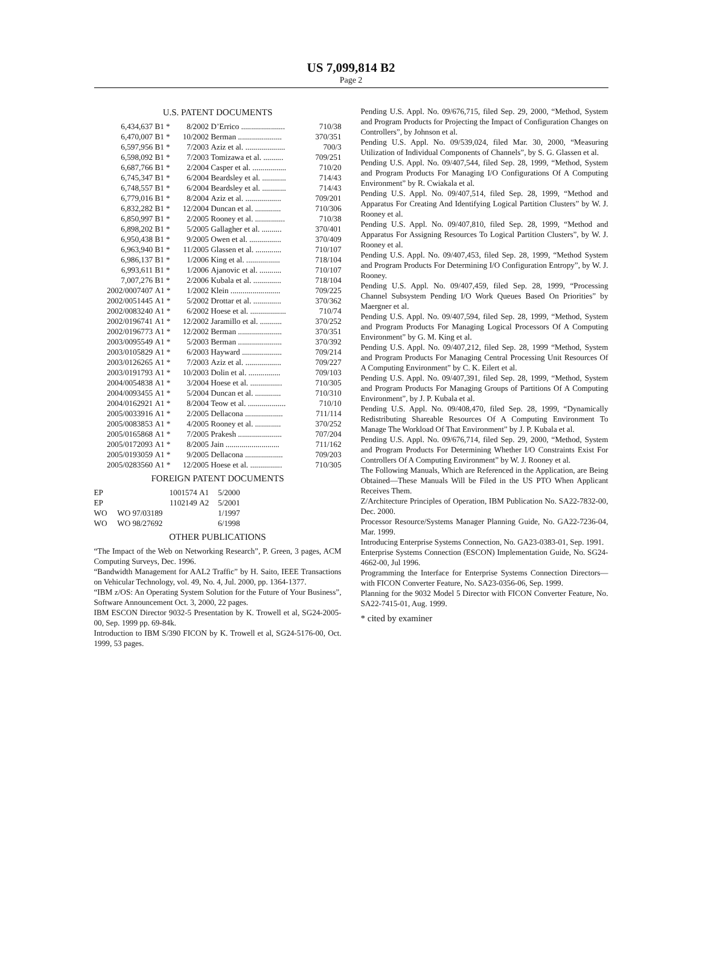US 7,099,814 B2
Page 2
U.S. PATENT DOCUMENTS
| 6,434,637 | B1 * | 8/2002 | D’Errico ...................... | 710/38 |
| 6,470,007 | B1 * | 10/2002 | Berman ...................... | 370/351 |
| 6,597,956 | B1 * | 7/2003 | Aziz et al. .................... | 700/3 |
| 6,598,092 | B1 * | 7/2003 | Tomizawa et al. .......... | 709/251 |
| 6,687,766 | B1 * | 2/2004 | Casper et al. ................. | 710/20 |
| 6,745,347 | B1 * | 6/2004 | Beardsley et al. ............ | 714/43 |
| 6,748,557 | B1 * | 6/2004 | Beardsley et al. ............ | 714/43 |
| 6,779,016 | B1 * | 8/2004 | Aziz et al. .................. | 709/201 |
| 6,832,282 | B1 * | 12/2004 | Duncan et al. ............. | 710/306 |
| 6,850,997 | B1 * | 2/2005 | Rooney et al. ............... | 710/38 |
| 6,898,202 | B1 * | 5/2005 | Gallagher et al. .......... | 370/401 |
| 6,950,438 | B1 * | 9/2005 | Owen et al. ................ | 370/409 |
| 6,963,940 | B1 * | 11/2005 | Glassen et al. ............. | 710/107 |
| 6,986,137 | B1 * | 1/2006 | King et al. ................. | 718/104 |
| 6,993,611 | B1 * | 1/2006 | Ajanovic et al. ........... | 710/107 |
| 7,007,276 | B1 * | 2/2006 | Kubala et al. .............. | 718/104 |
| 2002/0007407 | A1 * | 1/2002 | Klein ......................... | 709/225 |
| 2002/0051445 | A1 * | 5/2002 | Drottar et al. .............. | 370/362 |
| 2002/0083240 | A1 * | 6/2002 | Hoese et al. .................. | 710/74 |
| 2002/0196741 | A1 * | 12/2002 | Jaramillo et al. ........... | 370/252 |
| 2002/0196773 | A1 * | 12/2002 | Berman ...................... | 370/351 |
| 2003/0095549 | A1 * | 5/2003 | Berman ...................... | 370/392 |
| 2003/0105829 | A1 * | 6/2003 | Hayward .................... | 709/214 |
| 2003/0126265 | A1 * | 7/2003 | Aziz et al. .................. | 709/227 |
| 2003/0191793 | A1 * | 10/2003 | Dolin et al. ................ | 709/103 |
| 2004/0054838 | A1 * | 3/2004 | Hoese et al. ................ | 710/305 |
| 2004/0093455 | A1 * | 5/2004 | Duncan et al. ............. | 710/310 |
| 2004/0162921 | A1 * | 8/2004 | Teow et al. ................... | 710/10 |
| 2005/0033916 | A1 * | 2/2005 | Dellacona ................... | 711/114 |
| 2005/0083853 | A1 * | 4/2005 | Rooney et al. ............. | 370/252 |
| 2005/0165868 | A1 * | 7/2005 | Prakesh ...................... | 707/204 |
| 2005/0172093 | A1 * | 8/2005 | Jain ........................... | 711/162 |
| 2005/0193059 | A1 * | 9/2005 | Dellacona ................... | 709/203 |
| 2005/0283560 | A1 * | 12/2005 | Hoese et al. ................ | 710/305 |
FOREIGN PATENT DOCUMENTS
| EP | 1001574 | A1 | 5/2000 |
| EP | 1102149 | A2 | 5/2001 |
| WO | WO 97/03189 | | 1/1997 |
| WO | WO 98/27692 | | 6/1998 |
OTHER PUBLICATIONS
“The Impact of the Web on Networking Research”, P. Green, 3 pages, ACM Computing Surveys, Dec. 1996.
“Bandwidth Management for AAL2 Traffic” by H. Saito, IEEE Transactions on Vehicular Technology, vol. 49, No. 4, Jul. 2000, pp. 1364-1377.
“IBM z/OS: An Operating System Solution for the Future of Your Business”, Software Announcement Oct. 3, 2000, 22 pages.
IBM ESCON Director 9032-5 Presentation by K. Trowell et al, SG24-2005-00, Sep. 1999 pp. 69-84k.
Introduction to IBM S/390 FICON by K. Trowell et al, SG24-5176-00, Oct. 1999, 53 pages.
Pending U.S. Appl. No. 09/676,715, filed Sep. 29, 2000, “Method, System and Program Products for Projecting the Impact of Configuration Changes on Controllers”, by Johnson et al.
Pending U.S. Appl. No. 09/539,024, filed Mar. 30, 2000, “Measuring Utilization of Individual Components of Channels”, by S. G. Glassen et al.
Pending U.S. Appl. No. 09/407,544, filed Sep. 28, 1999, “Method, System and Program Products For Managing I/O Configurations Of A Computing Environment” by R. Cwiakala et al.
Pending U.S. Appl. No. 09/407,514, filed Sep. 28, 1999, “Method and Apparatus For Creating And Identifying Logical Partition Clusters” by W. J. Rooney et al.
Pending U.S. Appl. No. 09/407,810, filed Sep. 28, 1999, “Method and Apparatus For Assigning Resources To Logical Partition Clusters”, by W. J. Rooney et al.
Pending U.S. Appl. No. 09/407,453, filed Sep. 28, 1999, “Method System and Program Products For Determining I/O Configuration Entropy”, by W. J. Rooney.
Pending U.S. Appl. No. 09/407,459, filed Sep. 28, 1999, “Processing Channel Subsystem Pending I/O Work Queues Based On Priorities” by Maergner et al.
Pending U.S. Appl. No. 09/407,594, filed Sep. 28, 1999, “Method, System and Program Products For Managing Logical Processors Of A Computing Environment” by G. M. King et al.
Pending U.S. Appl. No. 09/407,212, filed Sep. 28, 1999 “Method, System and Program Products For Managing Central Processing Unit Resources Of A Computing Environment” by C. K. Eilert et al.
Pending U.S. Appl. No. 09/407,391, filed Sep. 28, 1999, “Method, System and Program Products For Managing Groups of Partitions Of A Computing Environment”, by J. P. Kubala et al.
Pending U.S. Appl. No. 09/408,470, filed Sep. 28, 1999, “Dynamically Redistributing Shareable Resources Of A Computing Environment To Manage The Workload Of That Environment” by J. P. Kubala et al.
Pending U.S. Appl. No. 09/676,714, filed Sep. 29, 2000, “Method, System and Program Products For Determining Whether I/O Constraints Exist For Controllers Of A Computing Environment” by W. J. Rooney et al.
The Following Manuals, Which are Referenced in the Application, are Being Obtained—These Manuals Will be Filed in the US PTO When Applicant Receives Them.
Z/Architecture Principles of Operation, IBM Publication No. SA22-7832-00, Dec. 2000.
Processor Resource/Systems Manager Planning Guide, No. GA22-7236-04, Mar. 1999.
Introducing Enterprise Systems Connection, No. GA23-0383-01, Sep. 1991.
Enterprise Systems Connection (ESCON) Implementation Guide, No. SG24-4662-00, Jul 1996.
Programming the Interface for Enterprise Systems Connection Directors—with FICON Converter Feature, No. SA23-0356-06, Sep. 1999.
Planning for the 9032 Model 5 Director with FICON Converter Feature, No. SA22-7415-01, Aug. 1999.
* cited by examiner